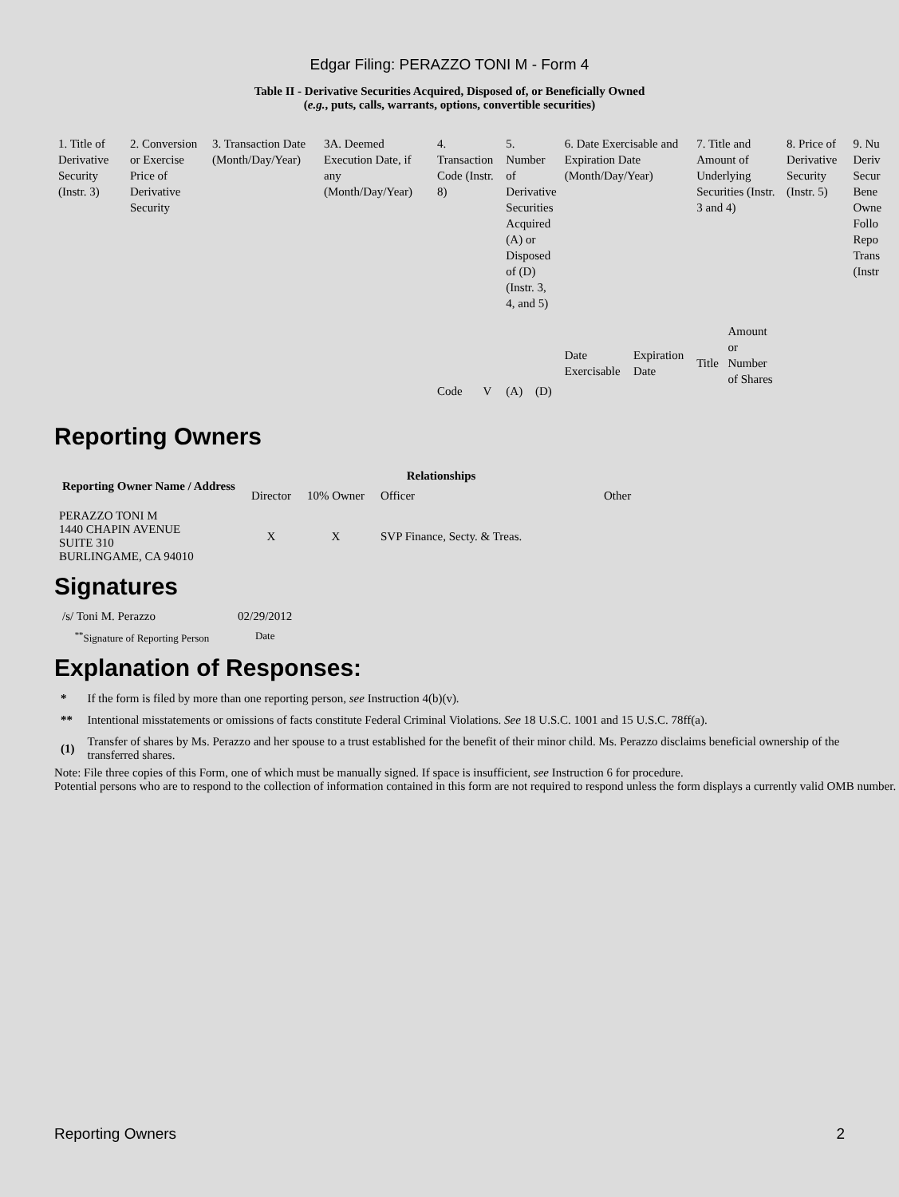Edgar Filing: PERAZZO TONI M - Form 4
Table II - Derivative Securities Acquired, Disposed of, or Beneficially Owned
(e.g., puts, calls, warrants, options, convertible securities)
| 1. Title of Derivative Security (Instr. 3) | 2. Conversion or Exercise Price of Derivative Security | 3. Transaction Date (Month/Day/Year) | 3A. Deemed Execution Date, if any (Month/Day/Year) | 4. Transaction Code (Instr. 8) | | 5. Number of Derivative Securities Acquired (A) or Disposed of (D) (Instr. 3, 4, and 5) | | 6. Date Exercisable and Expiration Date (Month/Day/Year) | | 7. Title and Amount of Underlying Securities (Instr. 3 and 4) | | 8. Price of Derivative Security (Instr. 5) | 9. Nu Deriv Secur Bene Owne Follo Repo Trans (Instr |
| | | | | Code | V | (A) | (D) | Date Exercisable | Expiration Date | Title | Amount or Number of Shares | | |
Reporting Owners
| Reporting Owner Name / Address | Relationships | | | |
| --- | --- | --- | --- | --- |
| | Director | 10% Owner | Officer | Other |
| PERAZZO TONI M 1440 CHAPIN AVENUE SUITE 310 BURLINGAME, CA 94010 | X | X | SVP Finance, Secty. & Treas. | |
Signatures
| /s/ Toni M. Perazzo | 02/29/2012 |
| <sup>**</sup> Signature of Reporting Person | Date |
Explanation of Responses:
| * | If the form is filed by more than one reporting person, see Instruction 4(b)(v). |
| ** | Intentional misstatements or omissions of facts constitute Federal Criminal Violations. See 18 U.S.C. 1001 and 15 U.S.C. 78ff(a). |
| (1) | Transfer of shares by Ms. Perazzo and her spouse to a trust established for the benefit of their minor child. Ms. Perazzo disclaims beneficial ownership of the transferred shares. |
Note: File three copies of this Form, one of which must be manually signed. If space is insufficient, see Instruction 6 for procedure.
Potential persons who are to respond to the collection of information contained in this form are not required to respond unless the form displays a currently valid OMB number.
Reporting Owners 2